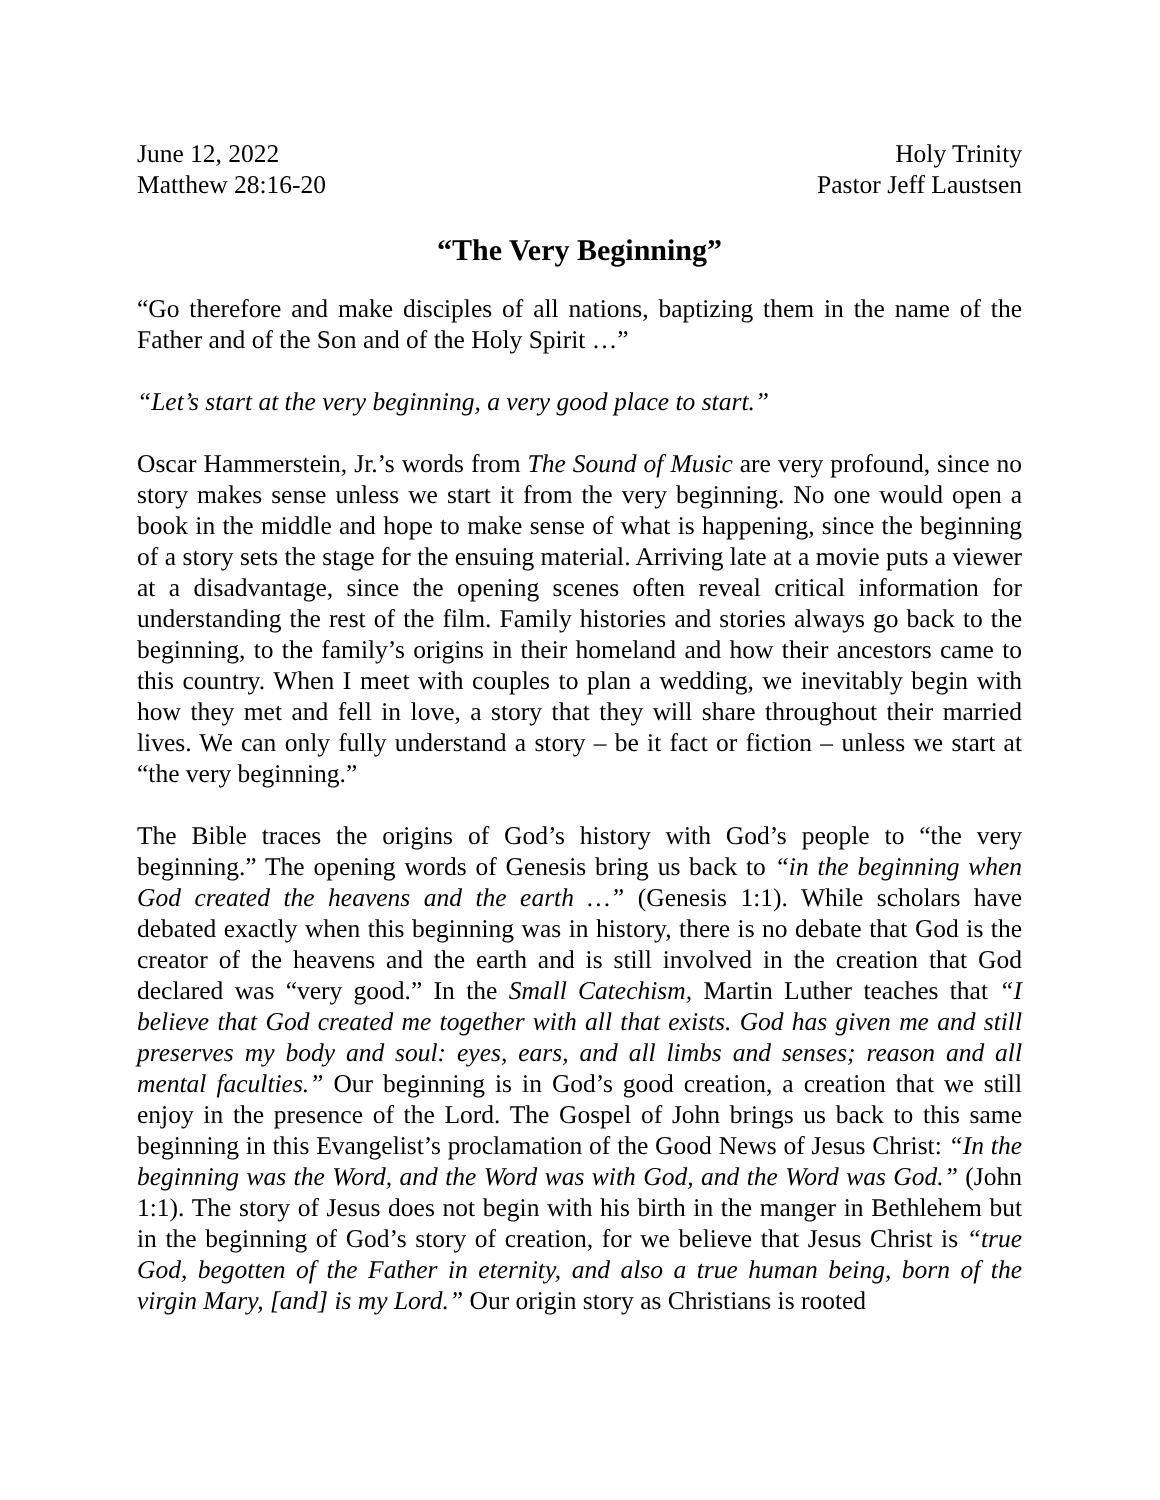June 12, 2022
Matthew 28:16-20
Holy Trinity
Pastor Jeff Laustsen
“The Very Beginning”
“Go therefore and make disciples of all nations, baptizing them in the name of the Father and of the Son and of the Holy Spirit …”
“Let’s start at the very beginning, a very good place to start.”
Oscar Hammerstein, Jr.’s words from The Sound of Music are very profound, since no story makes sense unless we start it from the very beginning. No one would open a book in the middle and hope to make sense of what is happening, since the beginning of a story sets the stage for the ensuing material. Arriving late at a movie puts a viewer at a disadvantage, since the opening scenes often reveal critical information for understanding the rest of the film. Family histories and stories always go back to the beginning, to the family’s origins in their homeland and how their ancestors came to this country. When I meet with couples to plan a wedding, we inevitably begin with how they met and fell in love, a story that they will share throughout their married lives. We can only fully understand a story – be it fact or fiction – unless we start at “the very beginning.”
The Bible traces the origins of God’s history with God’s people to “the very beginning.” The opening words of Genesis bring us back to “in the beginning when God created the heavens and the earth …” (Genesis 1:1). While scholars have debated exactly when this beginning was in history, there is no debate that God is the creator of the heavens and the earth and is still involved in the creation that God declared was “very good.” In the Small Catechism, Martin Luther teaches that “I believe that God created me together with all that exists. God has given me and still preserves my body and soul: eyes, ears, and all limbs and senses; reason and all mental faculties.” Our beginning is in God’s good creation, a creation that we still enjoy in the presence of the Lord. The Gospel of John brings us back to this same beginning in this Evangelist’s proclamation of the Good News of Jesus Christ: “In the beginning was the Word, and the Word was with God, and the Word was God.” (John 1:1). The story of Jesus does not begin with his birth in the manger in Bethlehem but in the beginning of God’s story of creation, for we believe that Jesus Christ is “true God, begotten of the Father in eternity, and also a true human being, born of the virgin Mary, [and] is my Lord.” Our origin story as Christians is rooted